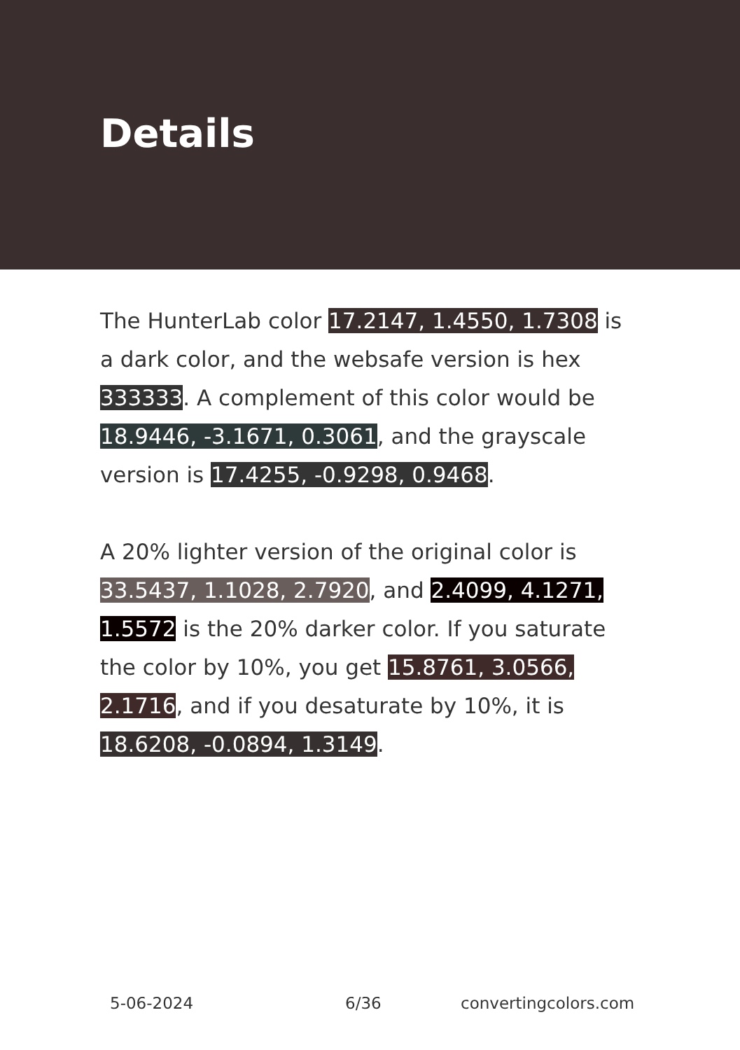Details
The HunterLab color 17.2147, 1.4550, 1.7308 is a dark color, and the websafe version is hex 333333. A complement of this color would be 18.9446, -3.1671, 0.3061, and the grayscale version is 17.4255, -0.9298, 0.9468.
A 20% lighter version of the original color is 33.5437, 1.1028, 2.7920, and 2.4099, 4.1271, 1.5572 is the 20% darker color. If you saturate the color by 10%, you get 15.8761, 3.0566, 2.1716, and if you desaturate by 10%, it is 18.6208, -0.0894, 1.3149.
5-06-2024 6/36 convertingcolors.com